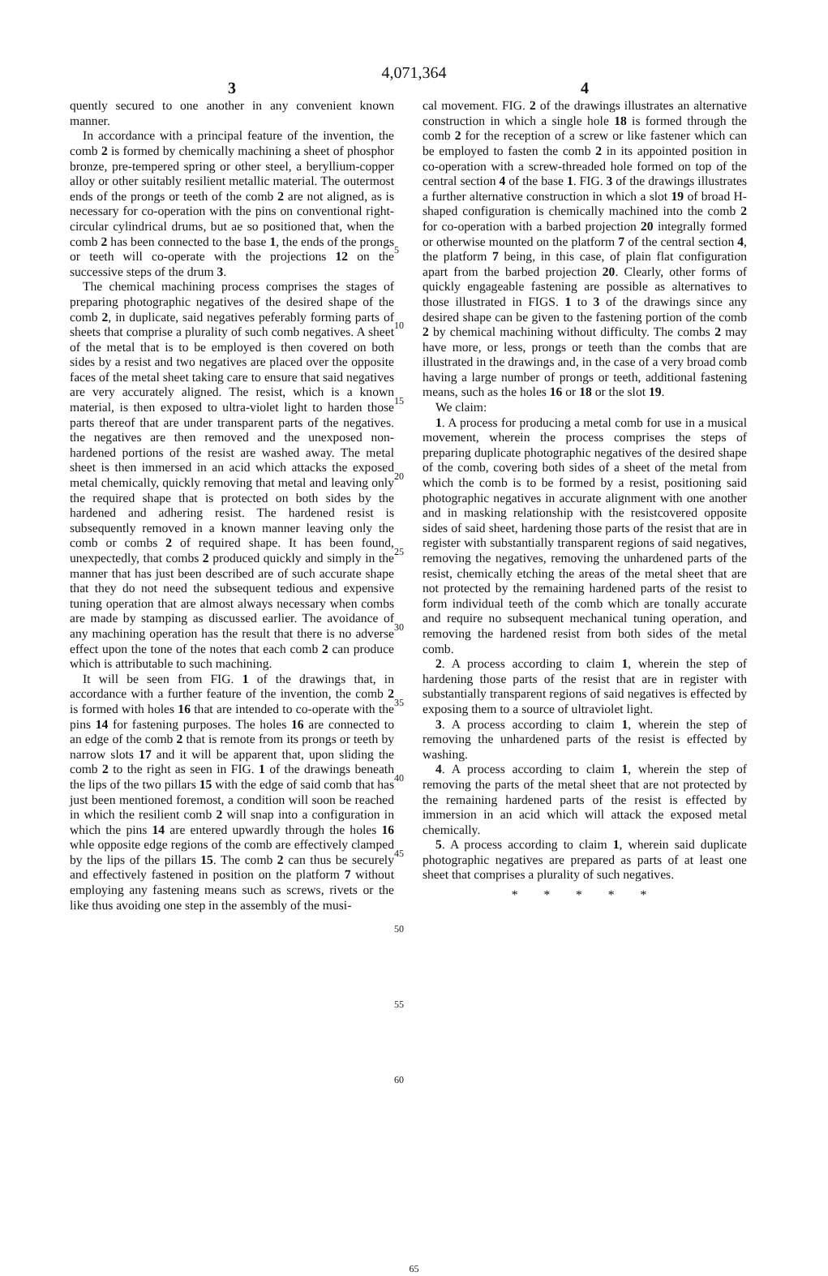4,071,364
3
quently secured to one another in any convenient known manner.
In accordance with a principal feature of the invention, the comb 2 is formed by chemically machining a sheet of phosphor bronze, pre-tempered spring or other steel, a beryllium-copper alloy or other suitably resilient metallic material. The outermost ends of the prongs or teeth of the comb 2 are not aligned, as is necessary for co-operation with the pins on conventional right-circular cylindrical drums, but ae so positioned that, when the comb 2 has been connected to the base 1, the ends of the prongs or teeth will co-operate with the projections 12 on the successive steps of the drum 3.
The chemical machining process comprises the stages of preparing photographic negatives of the desired shape of the comb 2, in duplicate, said negatives peferably forming parts of sheets that comprise a plurality of such comb negatives. A sheet of the metal that is to be employed is then covered on both sides by a resist and two negatives are placed over the opposite faces of the metal sheet taking care to ensure that said negatives are very accurately aligned. The resist, which is a known material, is then exposed to ultra-violet light to harden those parts thereof that are under transparent parts of the negatives. the negatives are then removed and the unexposed non-hardened portions of the resist are washed away. The metal sheet is then immersed in an acid which attacks the exposed metal chemically, quickly removing that metal and leaving only the required shape that is protected on both sides by the hardened and adhering resist. The hardened resist is subsequently removed in a known manner leaving only the comb or combs 2 of required shape. It has been found, unexpectedly, that combs 2 produced quickly and simply in the manner that has just been described are of such accurate shape that they do not need the subsequent tedious and expensive tuning operation that are almost always necessary when combs are made by stamping as discussed earlier. The avoidance of any machining operation has the result that there is no adverse effect upon the tone of the notes that each comb 2 can produce which is attributable to such machining.
It will be seen from FIG. 1 of the drawings that, in accordance with a further feature of the invention, the comb 2 is formed with holes 16 that are intended to co-operate with the pins 14 for fastening purposes. The holes 16 are connected to an edge of the comb 2 that is remote from its prongs or teeth by narrow slots 17 and it will be apparent that, upon sliding the comb 2 to the right as seen in FIG. 1 of the drawings beneath the lips of the two pillars 15 with the edge of said comb that has just been mentioned foremost, a condition will soon be reached in which the resilient comb 2 will snap into a configuration in which the pins 14 are entered upwardly through the holes 16 whle opposite edge regions of the comb are effectively clamped by the lips of the pillars 15. The comb 2 can thus be securely and effectively fastened in position on the platform 7 without employing any fastening means such as screws, rivets or the like thus avoiding one step in the assembly of the musi-
5
10
15
20
25
30
35
40
45
50
55
60
4
cal movement. FIG. 2 of the drawings illustrates an alternative construction in which a single hole 18 is formed through the comb 2 for the reception of a screw or like fastener which can be employed to fasten the comb 2 in its appointed position in co-operation with a screw-threaded hole formed on top of the central section 4 of the base 1. FIG. 3 of the drawings illustrates a further alternative construction in which a slot 19 of broad H-shaped configuration is chemically machined into the comb 2 for co-operation with a barbed projection 20 integrally formed or otherwise mounted on the platform 7 of the central section 4, the platform 7 being, in this case, of plain flat configuration apart from the barbed projection 20. Clearly, other forms of quickly engageable fastening are possible as alternatives to those illustrated in FIGS. 1 to 3 of the drawings since any desired shape can be given to the fastening portion of the comb 2 by chemical machining without difficulty. The combs 2 may have more, or less, prongs or teeth than the combs that are illustrated in the drawings and, in the case of a very broad comb having a large number of prongs or teeth, additional fastening means, such as the holes 16 or 18 or the slot 19.
We claim:
1. A process for producing a metal comb for use in a musical movement, wherein the process comprises the steps of preparing duplicate photographic negatives of the desired shape of the comb, covering both sides of a sheet of the metal from which the comb is to be formed by a resist, positioning said photographic negatives in accurate alignment with one another and in masking relationship with the resistcovered opposite sides of said sheet, hardening those parts of the resist that are in register with substantially transparent regions of said negatives, removing the negatives, removing the unhardened parts of the resist, chemically etching the areas of the metal sheet that are not protected by the remaining hardened parts of the resist to form individual teeth of the comb which are tonally accurate and require no subsequent mechanical tuning operation, and removing the hardened resist from both sides of the metal comb.
2. A process according to claim 1, wherein the step of hardening those parts of the resist that are in register with substantially transparent regions of said negatives is effected by exposing them to a source of ultraviolet light.
3. A process according to claim 1, wherein the step of removing the unhardened parts of the resist is effected by washing.
4. A process according to claim 1, wherein the step of removing the parts of the metal sheet that are not protected by the remaining hardened parts of the resist is effected by immersion in an acid which will attack the exposed metal chemically.
5. A process according to claim 1, wherein said duplicate photographic negatives are prepared as parts of at least one sheet that comprises a plurality of such negatives.
* * * * *
65